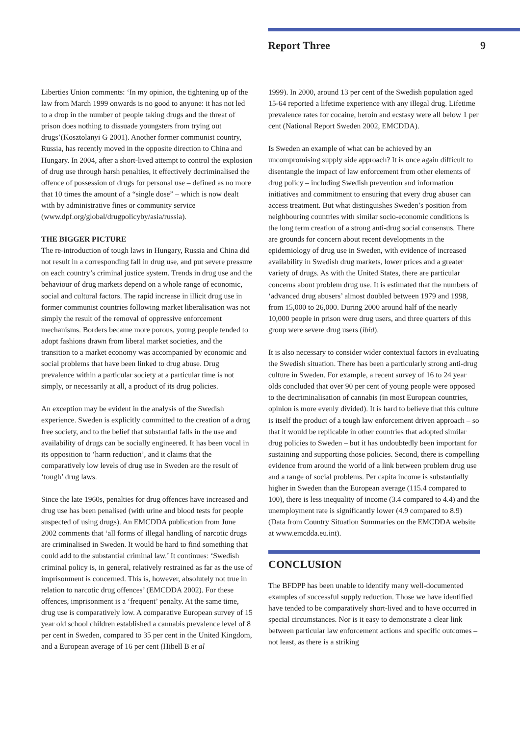Report Three 9
Liberties Union comments: ‘In my opinion, the tightening up of the law from March 1999 onwards is no good to anyone: it has not led to a drop in the number of people taking drugs and the threat of prison does nothing to dissuade youngsters from trying out drugs’(Kosztolanyi G 2001). Another former communist country, Russia, has recently moved in the opposite direction to China and Hungary. In 2004, after a short-lived attempt to control the explosion of drug use through harsh penalties, it effectively decriminalised the offence of possession of drugs for personal use – defined as no more that 10 times the amount of a “single dose” – which is now dealt with by administrative fines or community service (www.dpf.org/global/drugpolicyby/asia/russia).
THE BIGGER PICTURE
The re-introduction of tough laws in Hungary, Russia and China did not result in a corresponding fall in drug use, and put severe pressure on each country’s criminal justice system. Trends in drug use and the behaviour of drug markets depend on a whole range of economic, social and cultural factors. The rapid increase in illicit drug use in former communist countries following market liberalisation was not simply the result of the removal of oppressive enforcement mechanisms. Borders became more porous, young people tended to adopt fashions drawn from liberal market societies, and the transition to a market economy was accompanied by economic and social problems that have been linked to drug abuse. Drug prevalence within a particular society at a particular time is not simply, or necessarily at all, a product of its drug policies.
An exception may be evident in the analysis of the Swedish experience. Sweden is explicitly committed to the creation of a drug free society, and to the belief that substantial falls in the use and availability of drugs can be socially engineered. It has been vocal in its opposition to ‘harm reduction’, and it claims that the comparatively low levels of drug use in Sweden are the result of ‘tough’ drug laws.
Since the late 1960s, penalties for drug offences have increased and drug use has been penalised (with urine and blood tests for people suspected of using drugs). An EMCDDA publication from June 2002 comments that ‘all forms of illegal handling of narcotic drugs are criminalised in Sweden. It would be hard to find something that could add to the substantial criminal law.’ It continues: ‘Swedish criminal policy is, in general, relatively restrained as far as the use of imprisonment is concerned. This is, however, absolutely not true in relation to narcotic drug offences’ (EMCDDA 2002). For these offences, imprisonment is a ‘frequent’ penalty. At the same time, drug use is comparatively low. A comparative European survey of 15 year old school children established a cannabis prevalence level of 8 per cent in Sweden, compared to 35 per cent in the United Kingdom, and a European average of 16 per cent (Hibell B et al
1999). In 2000, around 13 per cent of the Swedish population aged 15-64 reported a lifetime experience with any illegal drug. Lifetime prevalence rates for cocaine, heroin and ecstasy were all below 1 per cent (National Report Sweden 2002, EMCDDA).
Is Sweden an example of what can be achieved by an uncompromising supply side approach? It is once again difficult to disentangle the impact of law enforcement from other elements of drug policy – including Swedish prevention and information initiatives and commitment to ensuring that every drug abuser can access treatment. But what distinguishes Sweden’s position from neighbouring countries with similar socio-economic conditions is the long term creation of a strong anti-drug social consensus. There are grounds for concern about recent developments in the epidemiology of drug use in Sweden, with evidence of increased availability in Swedish drug markets, lower prices and a greater variety of drugs. As with the United States, there are particular concerns about problem drug use. It is estimated that the numbers of ‘advanced drug abusers’ almost doubled between 1979 and 1998, from 15,000 to 26,000. During 2000 around half of the nearly 10,000 people in prison were drug users, and three quarters of this group were severe drug users (ibid).
It is also necessary to consider wider contextual factors in evaluating the Swedish situation. There has been a particularly strong anti-drug culture in Sweden. For example, a recent survey of 16 to 24 year olds concluded that over 90 per cent of young people were opposed to the decriminalisation of cannabis (in most European countries, opinion is more evenly divided). It is hard to believe that this culture is itself the product of a tough law enforcement driven approach – so that it would be replicable in other countries that adopted similar drug policies to Sweden – but it has undoubtedly been important for sustaining and supporting those policies. Second, there is compelling evidence from around the world of a link between problem drug use and a range of social problems. Per capita income is substantially higher in Sweden than the European average (115.4 compared to 100), there is less inequality of income (3.4 compared to 4.4) and the unemployment rate is significantly lower (4.9 compared to 8.9) (Data from Country Situation Summaries on the EMCDDA website at www.emcdda.eu.int).
CONCLUSION
The BFDPP has been unable to identify many well-documented examples of successful supply reduction. Those we have identified have tended to be comparatively short-lived and to have occurred in special circumstances. Nor is it easy to demonstrate a clear link between particular law enforcement actions and specific outcomes – not least, as there is a striking